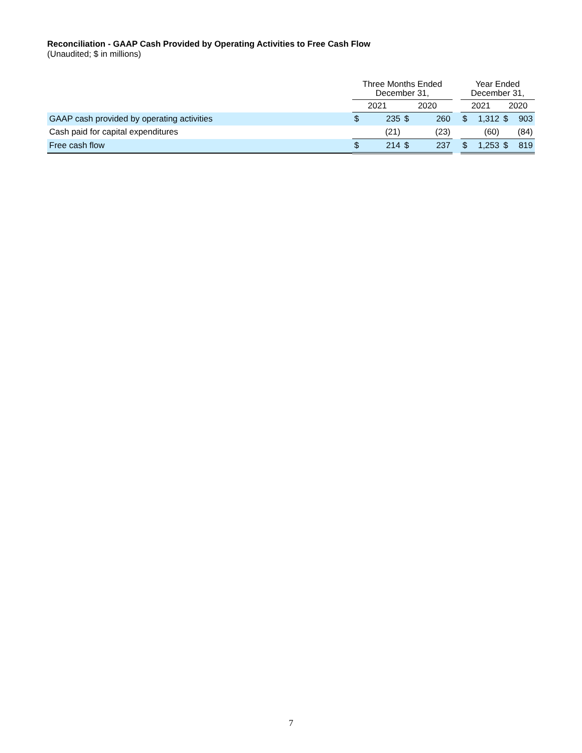Reconciliation - GAAP Cash Provided by Operating Activities to Free Cash Flow
(Unaudited; $ in millions)
| | Three Months Ended December 31, | | | | | Year Ended December 31, | | | |
| --- | --- | --- | --- | --- | --- | --- | --- | --- | --- |
| | 2021 | | 2020 | | | 2021 | | 2020 | |
| GAAP cash provided by operating activities | $ | 235 | $ | 260 | | $ | 1,312 | $ | 903 |
| Cash paid for capital expenditures | | (21) | | (23) | | | (60) | | (84) |
| Free cash flow | $ | 214 | $ | 237 | | $ | 1,253 | $ | 819 |
7